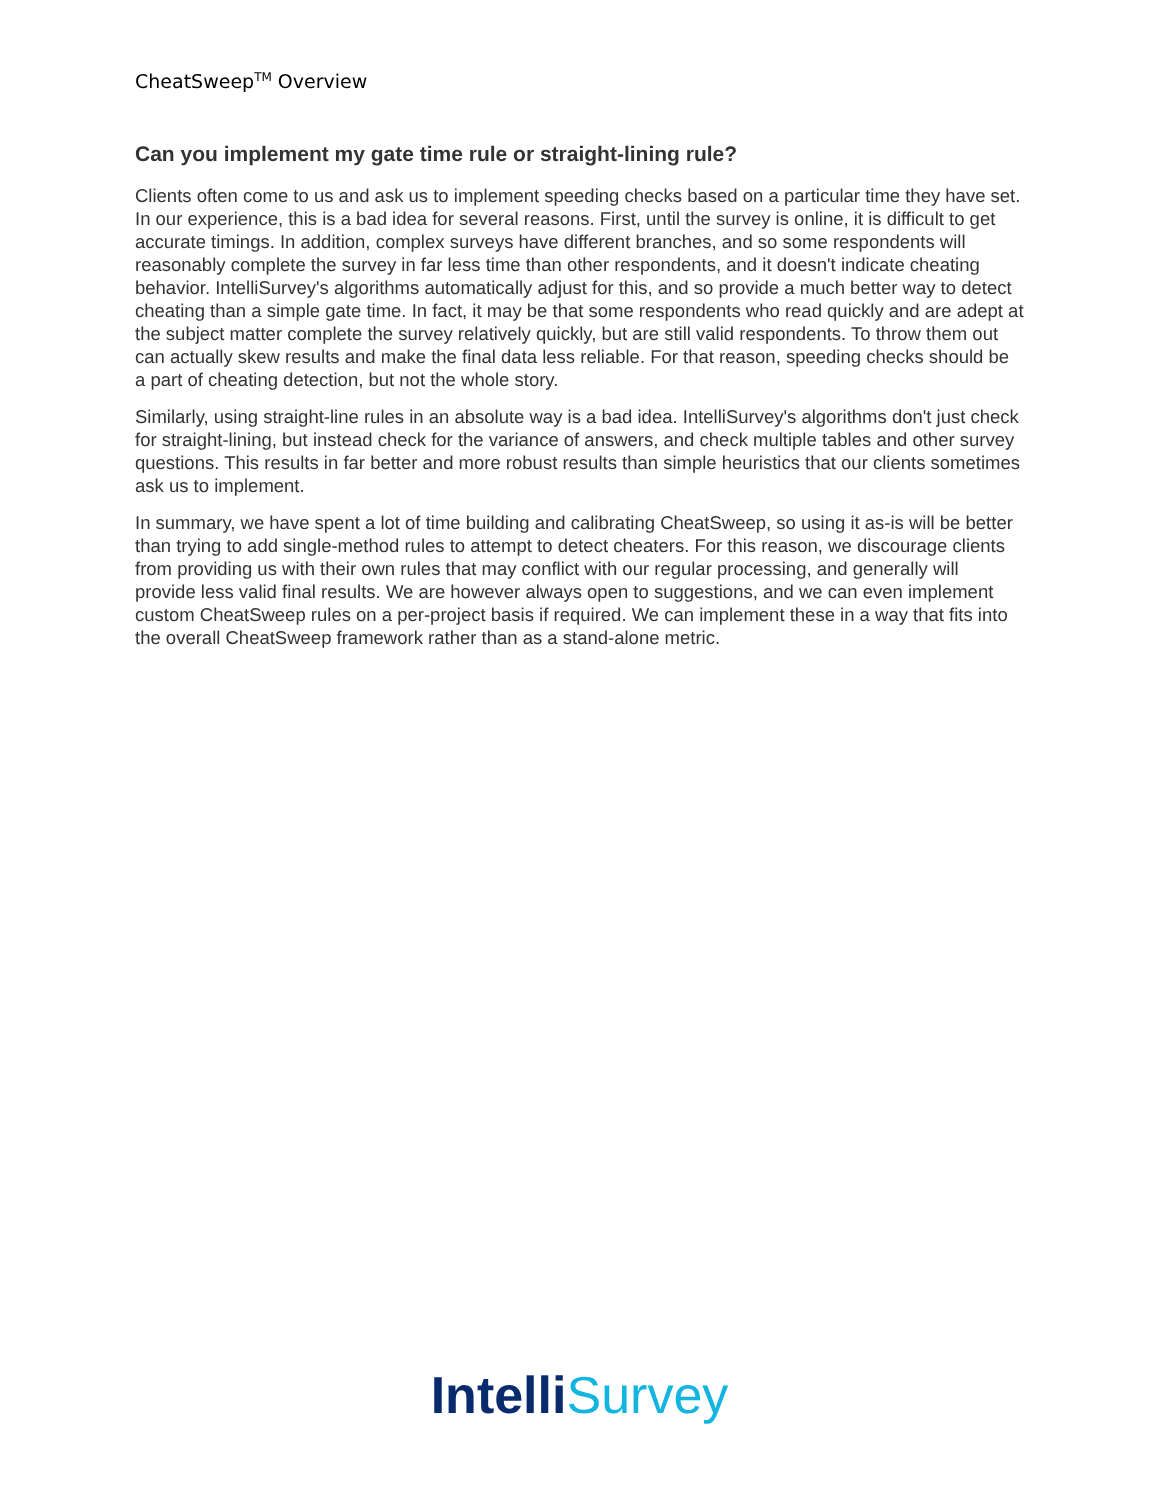CheatSweep<sup>TM</sup> Overview
Can you implement my gate time rule or straight-lining rule?
Clients often come to us and ask us to implement speeding checks based on a particular time they have set. In our experience, this is a bad idea for several reasons. First, until the survey is online, it is difficult to get accurate timings. In addition, complex surveys have different branches, and so some respondents will reasonably complete the survey in far less time than other respondents, and it doesn't indicate cheating behavior. IntelliSurvey's algorithms automatically adjust for this, and so provide a much better way to detect cheating than a simple gate time. In fact, it may be that some respondents who read quickly and are adept at the subject matter complete the survey relatively quickly, but are still valid respondents. To throw them out can actually skew results and make the final data less reliable. For that reason, speeding checks should be a part of cheating detection, but not the whole story.
Similarly, using straight-line rules in an absolute way is a bad idea. IntelliSurvey's algorithms don't just check for straight-lining, but instead check for the variance of answers, and check multiple tables and other survey questions. This results in far better and more robust results than simple heuristics that our clients sometimes ask us to implement.
In summary, we have spent a lot of time building and calibrating CheatSweep, so using it as-is will be better than trying to add single-method rules to attempt to detect cheaters. For this reason, we discourage clients from providing us with their own rules that may conflict with our regular processing, and generally will provide less valid final results. We are however always open to suggestions, and we can even implement custom CheatSweep rules on a per-project basis if required. We can implement these in a way that fits into the overall CheatSweep framework rather than as a stand-alone metric.
Intelli Survey